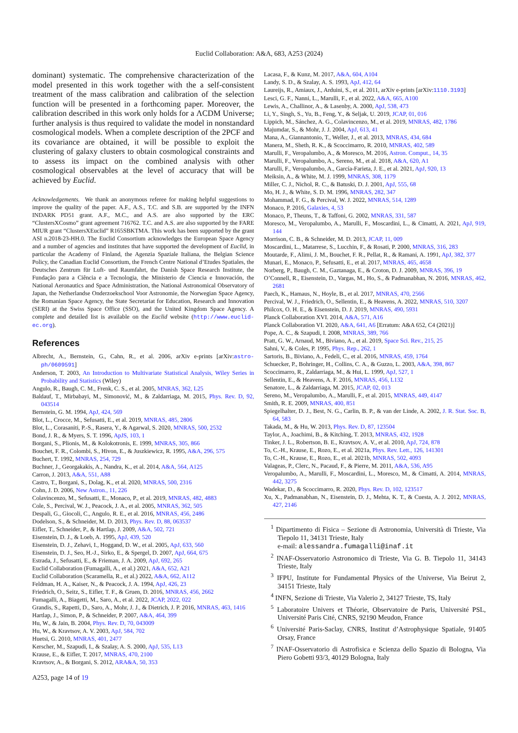Euclid Collaboration: A&A, 683, A253 (2024)
dominant) systematic. The comprehensive characterization of the model presented in this work together with the a self-consistent treatment of the mass calibration and calibration of the selection function will be presented in a forthcoming paper. Moreover, the calibration described in this work only holds for a ΛCDM Universe; further analysis is thus required to validate the model in nonstandard cosmological models. When a complete description of the 2PCF and its covariance are obtained, it will be possible to exploit the clustering of galaxy clusters to obtain cosmological constraints and to assess its impact on the combined analysis with other cosmological observables at the level of accuracy that will be achieved by Euclid.
Acknowledgements. We thank an anonymous referee for making helpful suggestions to improve the quality of the paper. A.F., A.S., T.C. and S.B. are supported by the INFN INDARK PD51 grant. A.F., M.C., and A.S. are also supported by the ERC “ClustersXCosmo” grant agreement 716762. T.C. and A.S. are also supported by the FARE MIUR grant “ClustersXEuclid” R165SBKTMA. This work has been supported by the grant ASI n.2018-23-HH.0. The Euclid Consortium acknowledges the European Space Agency and a number of agencies and institutes that have supported the development of Euclid, in particular the Academy of Finland, the Agenzia Spaziale Italiana, the Belgian Science Policy, the Canadian Euclid Consortium, the French Centre National d’Etudes Spatiales, the Deutsches Zentrum für Luft- und Raumfahrt, the Danish Space Research Institute, the Fundação para a Ciência e a Tecnologia, the Ministerio de Ciencia e Innovación, the National Aeronautics and Space Administration, the National Astronomical Observatory of Japan, the Netherlandse Onderzoekschool Voor Astronomie, the Norwegian Space Agency, the Romanian Space Agency, the State Secretariat for Education, Research and Innovation (SERI) at the Swiss Space Office (SSO), and the United Kingdom Space Agency. A complete and detailed list is available on the Euclid website (http://www.euclid-ec.org).
References
Albrecht, A., Bernstein, G., Cahn, R., et al. 2006, arXiv e-prints [arXiv:astro-ph/0609591]
Anderson, T. 2003, An Introduction to Multivariate Statistical Analysis, Wiley Series in Probability and Statistics (Wiley)
Angulo, R., Baugh, C. M., Frenk, C. S., et al. 2005, MNRAS, 362, L25
Baldauf, T., Mirbabayi, M., Simonović, M., & Zaldarriaga, M. 2015, Phys. Rev. D, 92, 043514
Bernstein, G. M. 1994, ApJ, 424, 569
Blot, L., Crocce, M., Sefusatti, E., et al. 2019, MNRAS, 485, 2806
Blot, L., Corasaniti, P.-S., Rasera, Y., & Agarwal, S. 2020, MNRAS, 500, 2532
Bond, J. R., & Myers, S. T. 1996, ApJS, 103, 1
Borgani, S., Plionis, M., & Kolokotronis, E. 1999, MNRAS, 305, 866
Bouchet, F. R., Colombi, S., Hivon, E., & Juszkiewicz, R. 1995, A&A, 296, 575
Buchert, T. 1992, MNRAS, 254, 729
Buchner, J., Georgakakis, A., Nandra, K., et al. 2014, A&A, 564, A125
Carron, J. 2013, A&A, 551, A88
Castro, T., Borgani, S., Dolag, K., et al. 2020, MNRAS, 500, 2316
Cohn, J. D. 2006, New Astron., 11, 226
Colavincenzo, M., Sefusatti, E., Monaco, P., et al. 2019, MNRAS, 482, 4883
Cole, S., Percival, W. J., Peacock, J. A., et al. 2005, MNRAS, 362, 505
Despali, G., Giocoli, C., Angulo, R. E., et al. 2016, MNRAS, 456, 2486
Dodelson, S., & Schneider, M. D. 2013, Phys. Rev. D, 88, 063537
Eifler, T., Schneider, P., & Hartlap, J. 2009, A&A, 502, 721
Eisenstein, D. J., & Loeb, A. 1995, ApJ, 439, 520
Eisenstein, D. J., Zehavi, I., Hoggand, D. W., et al. 2005, ApJ, 633, 560
Eisenstein, D. J., Seo, H.-J., Sirko, E., & Spergel, D. 2007, ApJ, 664, 675
Estrada, J., Sefusatti, E., & Frieman, J. A. 2009, ApJ, 692, 265
Euclid Collaboration (Fumagalli, A., et al.) 2021, A&A, 652, A21
Euclid Collaboration (Scaramella, R., et al.) 2022, A&A, 662, A112
Feldman, H. A., Kaiser, N., & Peacock, J. A. 1994, ApJ, 426, 23
Friedrich, O., Seitz, S., Eifler, T. F., & Gruen, D. 2016, MNRAS, 456, 2662
Fumagalli, A., Biagetti, M., Saro, A., et al. 2022, JCAP, 2022, 022
Grandis, S., Rapetti, D., Saro, A., Mohr, J. J., & Dietrich, J. P. 2016, MNRAS, 463, 1416
Hartlap, J., Simon, P., & Schneider, P. 2007, A&A, 464, 399
Hu, W., & Jain, B. 2004, Phys. Rev. D, 70, 043009
Hu, W., & Kravtsov, A. V. 2003, ApJ, 584, 702
Huetsi, G. 2010, MNRAS, 401, 2477
Kerscher, M., Szapudi, I., & Szalay, A. S. 2000, ApJ, 535, L13
Krause, E., & Eifler, T. 2017, MNRAS, 470, 2100
Kravtsov, A., & Borgani, S. 2012, ARA&A, 50, 353
Lacasa, F., & Kunz, M. 2017, A&A, 604, A104
Landy, S. D., & Szalay, A. S. 1993, ApJ, 412, 64
Laureijs, R., Amiaux, J., Arduini, S., et al. 2011, arXiv e-prints [arXiv:1110.3193]
Lesci, G. F., Nanni, L., Marulli, F., et al. 2022, A&A, 665, A100
Lewis, A., Challinor, A., & Lasenby, A. 2000, ApJ, 538, 473
Li, Y., Singh, S., Yu, B., Feng, Y., & Seljak, U. 2019, JCAP, 01, 016
Lippich, M., Sánchez, A. G., Colavincenzo, M., et al. 2019, MNRAS, 482, 1786
Majumdar, S., & Mohr, J. J. 2004, ApJ, 613, 41
Mana, A., Giannantonio, T., Weller, J., et al. 2013, MNRAS, 434, 684
Manera, M., Sheth, R. K., & Scoccimarro, R. 2010, MNRAS, 402, 589
Marulli, F., Veropalumbo, A., & Moresco, M. 2016, Astron. Comput., 14, 35
Marulli, F., Veropalumbo, A., Sereno, M., et al. 2018, A&A, 620, A1
Marulli, F., Veropalumbo, A., García-Farieta, J. E., et al. 2021, ApJ, 920, 13
Meiksin, A., & White, M. J. 1999, MNRAS, 308, 1179
Miller, C. J., Nichol, R. C., & Batuski, D. J. 2001, ApJ, 555, 68
Mo, H. J., & White, S. D. M. 1996, MNRAS, 282, 347
Mohammad, F. G., & Percival, W. J. 2022, MNRAS, 514, 1289
Monaco, P. 2016, Galaxies, 4, 53
Monaco, P., Theuns, T., & Taffoni, G. 2002, MNRAS, 331, 587
Moresco, M., Veropalumbo, A., Marulli, F., Moscardini, L., & Cimatti, A. 2021, ApJ, 919, 144
Morrison, C. B., & Schneider, M. D. 2013, JCAP, 11, 009
Moscardini, L., Matarrese, S., Lucchin, F., & Rosati, P. 2000, MNRAS, 316, 283
Moutarde, F., Alimi, J. M., Bouchet, F. R., Pellat, R., & Ramani, A. 1991, ApJ, 382, 377
Munari, E., Monaco, P., Sefusatti, E., et al. 2017, MNRAS, 465, 4658
Norberg, P., Baugh, C. M., Gaztanaga, E., & Croton, D. J. 2009, MNRAS, 396, 19
O’Connell, R., Eisenstein, D., Vargas, M., Ho, S., & Padmanabhan, N. 2016, MNRAS, 462, 2681
Paech, K., Hamaus, N., Hoyle, B., et al. 2017, MNRAS, 470, 2566
Percival, W. J., Friedrich, O., Sellentin, E., & Heavens, A. 2022, MNRAS, 510, 3207
Philcox, O. H. E., & Eisenstein, D. J. 2019, MNRAS, 490, 5931
Planck Collaboration XVI. 2014, A&A, 571, A16
Planck Collaboration VI. 2020, A&A, 641, A6 [Erratum: A&A 652, C4 (2021)]
Pope, A. C., & Szapudi, I. 2008, MNRAS, 389, 766
Pratt, G. W., Arnaud, M., Biviano, A., et al. 2019, Space Sci. Rev., 215, 25
Sahni, V., & Coles, P. 1995, Phys. Rep., 262, 1
Sartoris, B., Biviano, A., Fedeli, C., et al. 2016, MNRAS, 459, 1764
Schuecker, P., Bohringer, H., Collins, C. A., & Guzzo, L. 2003, A&A, 398, 867
Scoccimarro, R., Zaldarriaga, M., & Hui, L. 1999, ApJ, 527, 1
Sellentin, E., & Heavens, A. F. 2016, MNRAS, 456, L132
Senatore, L., & Zaldarriaga, M. 2015, JCAP, 02, 013
Sereno, M., Veropalumbo, A., Marulli, F., et al. 2015, MNRAS, 449, 4147
Smith, R. E. 2009, MNRAS, 400, 851
Spiegelhalter, D. J., Best, N. G., Carlin, B. P., & van der Linde, A. 2002, J. R. Stat. Soc. B, 64, 583
Takada, M., & Hu, W. 2013, Phys. Rev. D, 87, 123504
Taylor, A., Joachimi, B., & Kitching, T. 2013, MNRAS, 432, 1928
Tinker, J. L., Robertson, B. E., Kravtsov, A. V., et al. 2010, ApJ, 724, 878
To, C.-H., Krause, E., Rozo, E., et al. 2021a, Phys. Rev. Lett., 126, 141301
To, C.-H., Krause, E., Rozo, E., et al. 2021b, MNRAS, 502, 4093
Valageas, P., Clerc, N., Pacaud, F., & Pierre, M. 2011, A&A, 536, A95
Veropalumbo, A., Marulli, F., Moscardini, L., Moresco, M., & Cimatti, A. 2014, MNRAS, 442, 3275
Wadekar, D., & Scoccimarro, R. 2020, Phys. Rev. D, 102, 123517
Xu, X., Padmanabhan, N., Eisenstein, D. J., Mehta, K. T., & Cuesta, A. J. 2012, MNRAS, 427, 2146
<sup>1</sup> Dipartimento di Fisica – Sezione di Astronomia, Università di Trieste, Via Tiepolo 11, 34131 Trieste, Italy
e-mail: alessandra.fumagalli@inaf.it
<sup>2</sup> INAF-Osservatorio Astronomico di Trieste, Via G. B. Tiepolo 11, 34143 Trieste, Italy
<sup>3</sup> IFPU, Institute for Fundamental Physics of the Universe, Via Beirut 2, 34151 Trieste, Italy
<sup>4</sup> INFN, Sezione di Trieste, Via Valerio 2, 34127 Trieste, TS, Italy
<sup>5</sup> Laboratoire Univers et Théorie, Observatoire de Paris, Université PSL, Université Paris Cité, CNRS, 92190 Meudon, France
<sup>6</sup> Université Paris-Saclay, CNRS, Institut d’Astrophysique Spatiale, 91405 Orsay, France
<sup>7</sup> INAF-Osservatorio di Astrofisica e Scienza dello Spazio di Bologna, Via Piero Gobetti 93/3, 40129 Bologna, Italy
A253, page 14 of 19